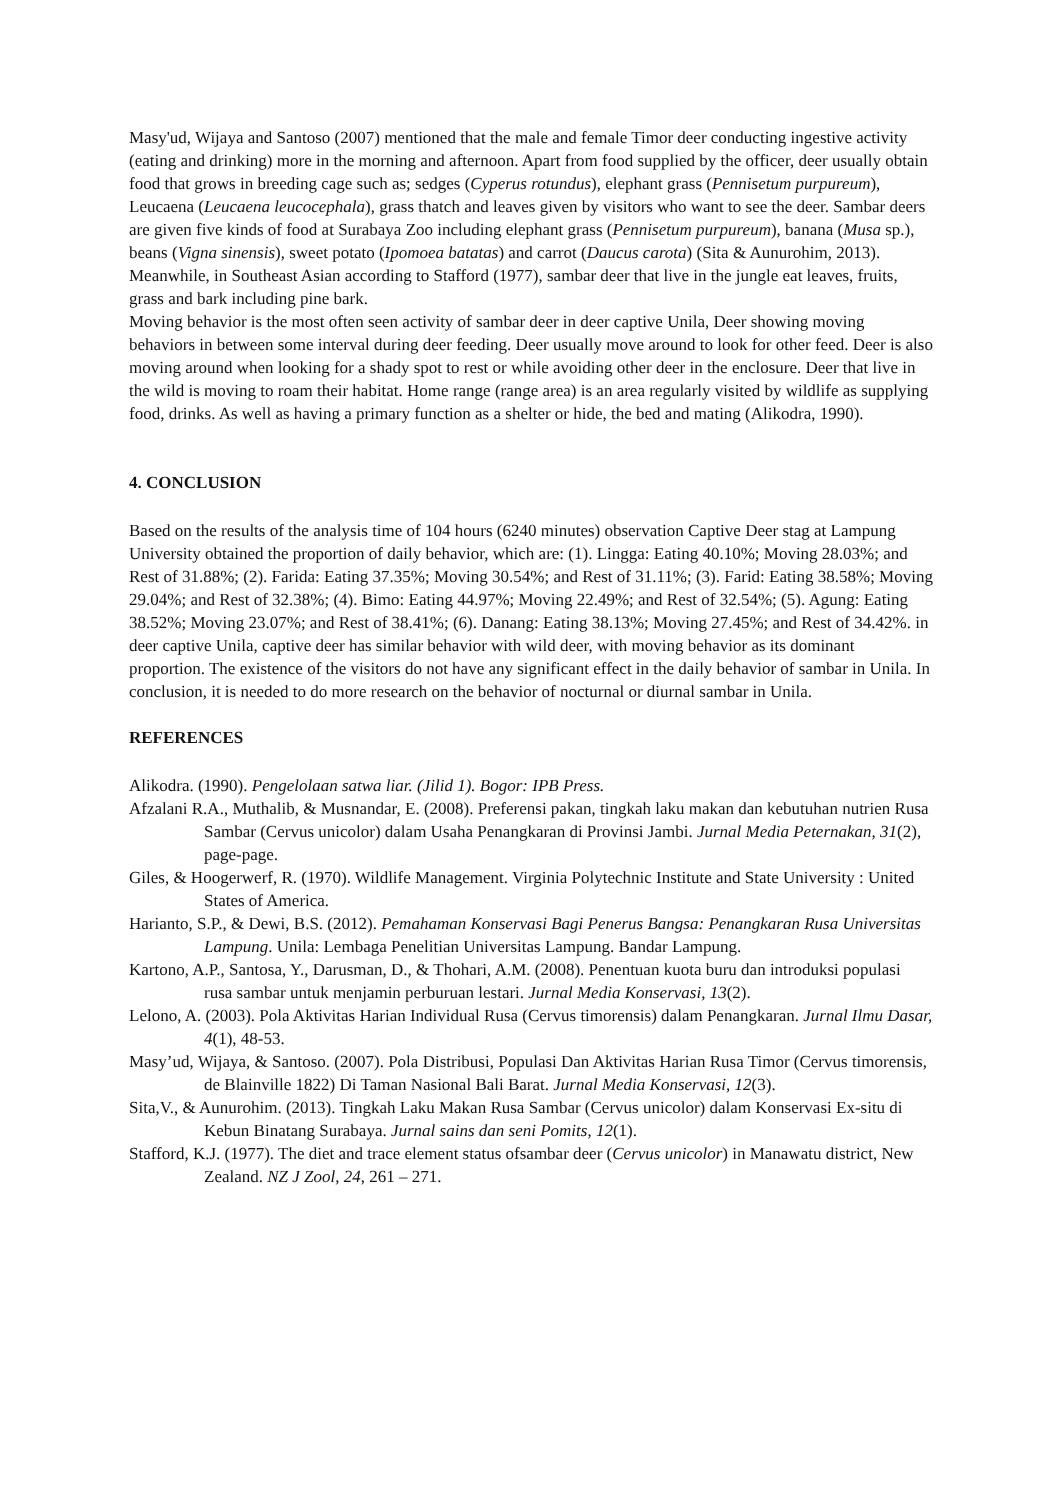Masy'ud, Wijaya and Santoso (2007) mentioned that the male and female Timor deer conducting ingestive activity (eating and drinking) more in the morning and afternoon. Apart from food supplied by the officer, deer usually obtain food that grows in breeding cage such as; sedges (Cyperus rotundus), elephant grass (Pennisetum purpureum), Leucaena (Leucaena leucocephala), grass thatch and leaves given by visitors who want to see the deer. Sambar deers are given five kinds of food at Surabaya Zoo including elephant grass (Pennisetum purpureum), banana (Musa sp.), beans (Vigna sinensis), sweet potato (Ipomoea batatas) and carrot (Daucus carota) (Sita & Aunurohim, 2013). Meanwhile, in Southeast Asian according to Stafford (1977), sambar deer that live in the jungle eat leaves, fruits, grass and bark including pine bark.
Moving behavior is the most often seen activity of sambar deer in deer captive Unila, Deer showing moving behaviors in between some interval during deer feeding. Deer usually move around to look for other feed. Deer is also moving around when looking for a shady spot to rest or while avoiding other deer in the enclosure. Deer that live in the wild is moving to roam their habitat. Home range (range area) is an area regularly visited by wildlife as supplying food, drinks. As well as having a primary function as a shelter or hide, the bed and mating (Alikodra, 1990).
4. CONCLUSION
Based on the results of the analysis time of 104 hours (6240 minutes) observation Captive Deer stag at Lampung University obtained the proportion of daily behavior, which are: (1). Lingga: Eating 40.10%; Moving 28.03%; and Rest of 31.88%; (2). Farida: Eating 37.35%; Moving 30.54%; and Rest of 31.11%; (3). Farid: Eating 38.58%; Moving 29.04%; and Rest of 32.38%; (4). Bimo: Eating 44.97%; Moving 22.49%; and Rest of 32.54%; (5). Agung: Eating 38.52%; Moving 23.07%; and Rest of 38.41%; (6). Danang: Eating 38.13%; Moving 27.45%; and Rest of 34.42%. in deer captive Unila, captive deer has similar behavior with wild deer, with moving behavior as its dominant proportion. The existence of the visitors do not have any significant effect in the daily behavior of sambar in Unila. In conclusion, it is needed to do more research on the behavior of nocturnal or diurnal sambar in Unila.
REFERENCES
Alikodra. (1990). Pengelolaan satwa liar. (Jilid 1). Bogor: IPB Press.
Afzalani R.A., Muthalib, & Musnandar, E. (2008). Preferensi pakan, tingkah laku makan dan kebutuhan nutrien Rusa Sambar (Cervus unicolor) dalam Usaha Penangkaran di Provinsi Jambi. Jurnal Media Peternakan, 31(2), page-page.
Giles, & Hoogerwerf, R. (1970). Wildlife Management. Virginia Polytechnic Institute and State University : United States of America.
Harianto, S.P., & Dewi, B.S. (2012). Pemahaman Konservasi Bagi Penerus Bangsa: Penangkaran Rusa Universitas Lampung. Unila: Lembaga Penelitian Universitas Lampung. Bandar Lampung.
Kartono, A.P., Santosa, Y., Darusman, D., & Thohari, A.M. (2008). Penentuan kuota buru dan introduksi populasi rusa sambar untuk menjamin perburuan lestari. Jurnal Media Konservasi, 13(2).
Lelono, A. (2003). Pola Aktivitas Harian Individual Rusa (Cervus timorensis) dalam Penangkaran. Jurnal Ilmu Dasar, 4(1), 48-53.
Masy’ud, Wijaya, & Santoso. (2007). Pola Distribusi, Populasi Dan Aktivitas Harian Rusa Timor (Cervus timorensis, de Blainville 1822) Di Taman Nasional Bali Barat. Jurnal Media Konservasi, 12(3).
Sita,V., & Aunurohim. (2013). Tingkah Laku Makan Rusa Sambar (Cervus unicolor) dalam Konservasi Ex-situ di Kebun Binatang Surabaya. Jurnal sains dan seni Pomits, 12(1).
Stafford, K.J. (1977). The diet and trace element status ofsambar deer (Cervus unicolor) in Manawatu district, New Zealand. NZ J Zool, 24, 261 – 271.